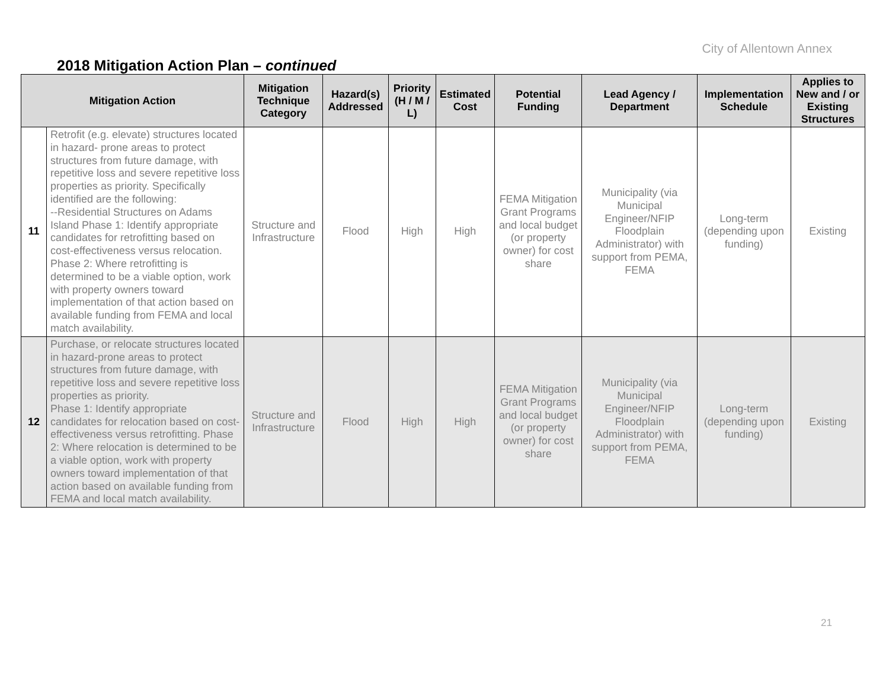City of Allentown Annex
2018 Mitigation Action Plan – continued
| Mitigation Action | | Mitigation Technique Category | Hazard(s) Addressed | Priority (H / M / L) | Estimated Cost | Potential Funding | Lead Agency / Department | Implementation Schedule | Applies to New and / or Existing Structures |
| --- | --- | --- | --- | --- | --- | --- | --- | --- | --- |
| 11 | Retrofit (e.g. elevate) structures located in hazard- prone areas to protect structures from future damage, with repetitive loss and severe repetitive loss properties as priority. Specifically identified are the following: --Residential Structures on Adams Island Phase 1: Identify appropriate candidates for retrofitting based on cost-effectiveness versus relocation. Phase 2: Where retrofitting is determined to be a viable option, work with property owners toward implementation of that action based on available funding from FEMA and local match availability. | Structure and Infrastructure | Flood | High | High | FEMA Mitigation Grant Programs and local budget (or property owner) for cost share | Municipality (via Municipal Engineer/NFIP Floodplain Administrator) with support from PEMA, FEMA | Long-term (depending upon funding) | Existing |
| 12 | Purchase, or relocate structures located in hazard-prone areas to protect structures from future damage, with repetitive loss and severe repetitive loss properties as priority. Phase 1: Identify appropriate candidates for relocation based on cost-effectiveness versus retrofitting. Phase 2: Where relocation is determined to be a viable option, work with property owners toward implementation of that action based on available funding from FEMA and local match availability. | Structure and Infrastructure | Flood | High | High | FEMA Mitigation Grant Programs and local budget (or property owner) for cost share | Municipality (via Municipal Engineer/NFIP Floodplain Administrator) with support from PEMA, FEMA | Long-term (depending upon funding) | Existing |
21